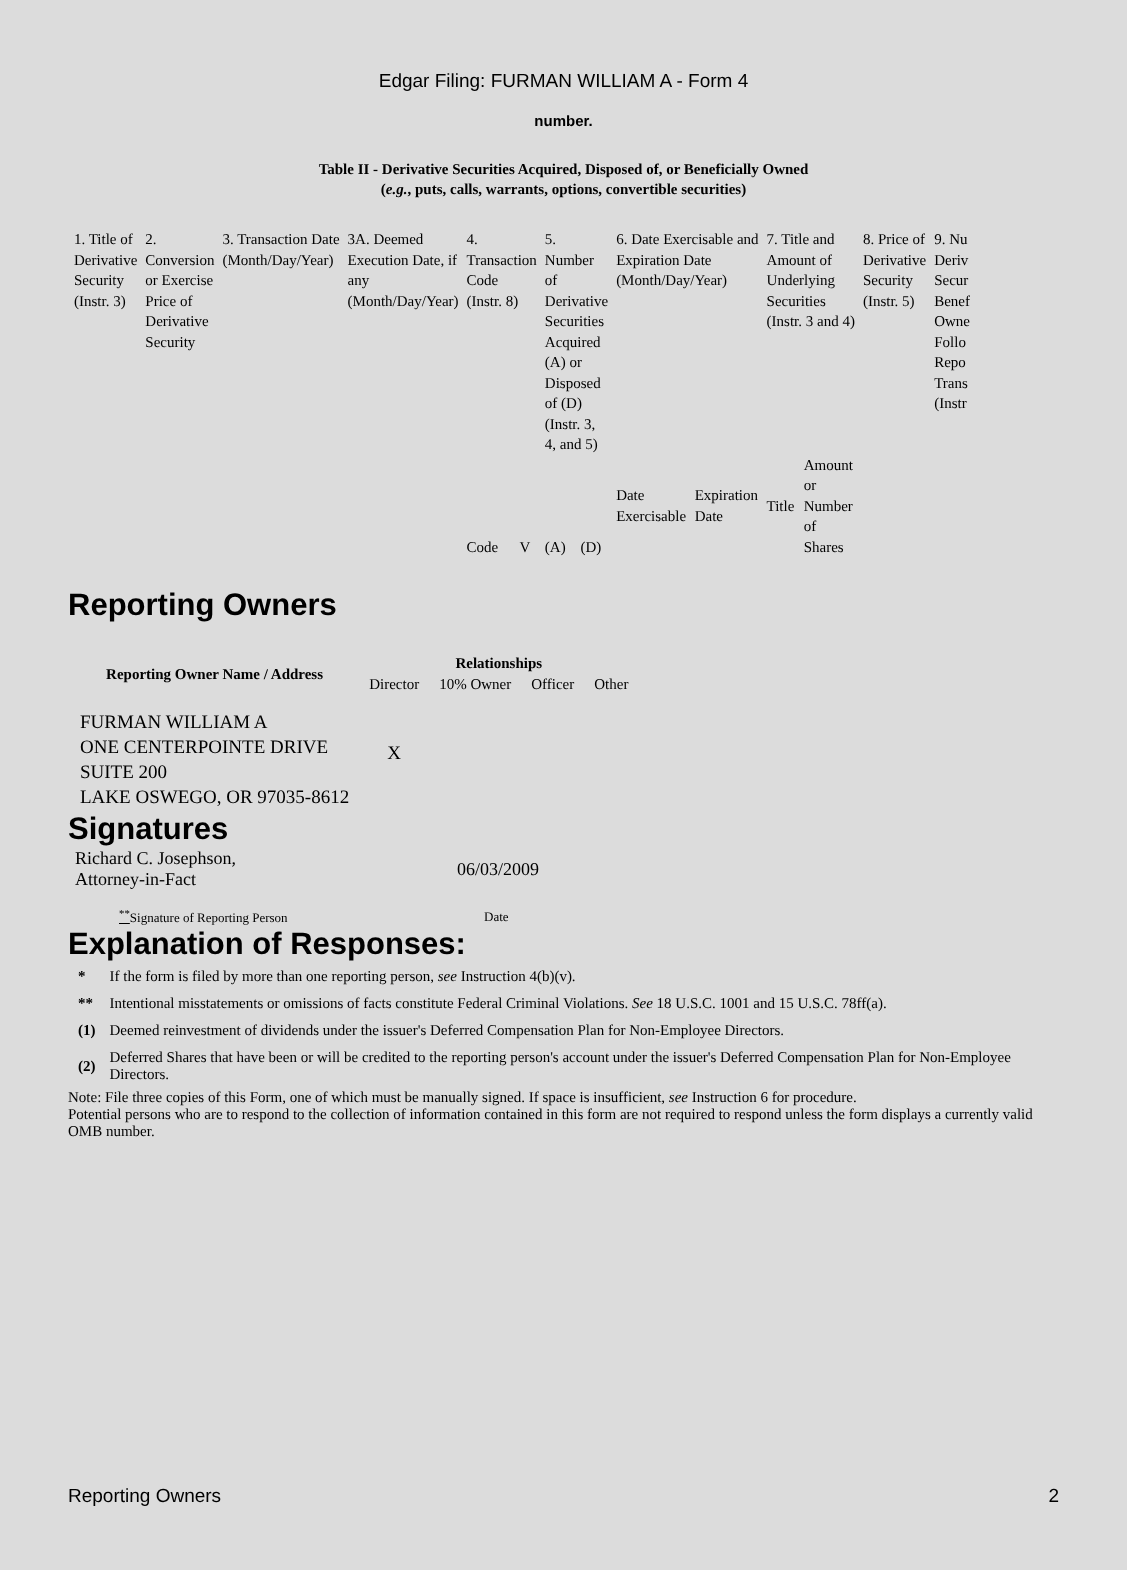Edgar Filing: FURMAN WILLIAM A - Form 4
number.
Table II - Derivative Securities Acquired, Disposed of, or Beneficially Owned
(e.g., puts, calls, warrants, options, convertible securities)
| 1. Title of Derivative Security (Instr. 3) | 2. Conversion or Exercise Price of Derivative Security | 3. Transaction Date (Month/Day/Year) | 3A. Deemed Execution Date, if any (Month/Day/Year) | 4. Transaction Code (Instr. 8) | | 5. Number of Derivative Securities Acquired (A) or Disposed of (D) (Instr. 3, 4, and 5) | | 6. Date Exercisable and Expiration Date (Month/Day/Year) | | 7. Title and Amount of Underlying Securities (Instr. 3 and 4) | | 8. Price of Derivative Security (Instr. 5) | 9. Nu Deriv Secur Benef Owne Follo Repo Trans (Instr |
| | | | | Code | V | (A) | (D) | Date Exercisable | Expiration Date | Title | Amount or Number of Shares | | |
Reporting Owners
| Reporting Owner Name / Address | Relationships | | | |
| --- | --- | --- | --- | --- |
| | Director | 10% Owner | Officer | Other |
| FURMAN WILLIAM A ONE CENTERPOINTE DRIVE SUITE 200 LAKE OSWEGO, OR 97035-8612 | X | | | |
Signatures
| Richard C. Josephson, Attorney-in-Fact | 06/03/2009 |
| <sup>**</sup> Signature of Reporting Person | Date |
Explanation of Responses:
| * | If the form is filed by more than one reporting person, see Instruction 4(b)(v). |
| ** | Intentional misstatements or omissions of facts constitute Federal Criminal Violations. See 18 U.S.C. 1001 and 15 U.S.C. 78ff(a). |
| (1) | Deemed reinvestment of dividends under the issuer's Deferred Compensation Plan for Non-Employee Directors. |
| (2) | Deferred Shares that have been or will be credited to the reporting person's account under the issuer's Deferred Compensation Plan for Non-Employee Directors. |
Note: File three copies of this Form, one of which must be manually signed. If space is insufficient, see Instruction 6 for procedure.
Potential persons who are to respond to the collection of information contained in this form are not required to respond unless the form displays a currently valid OMB number.
Reporting Owners 2